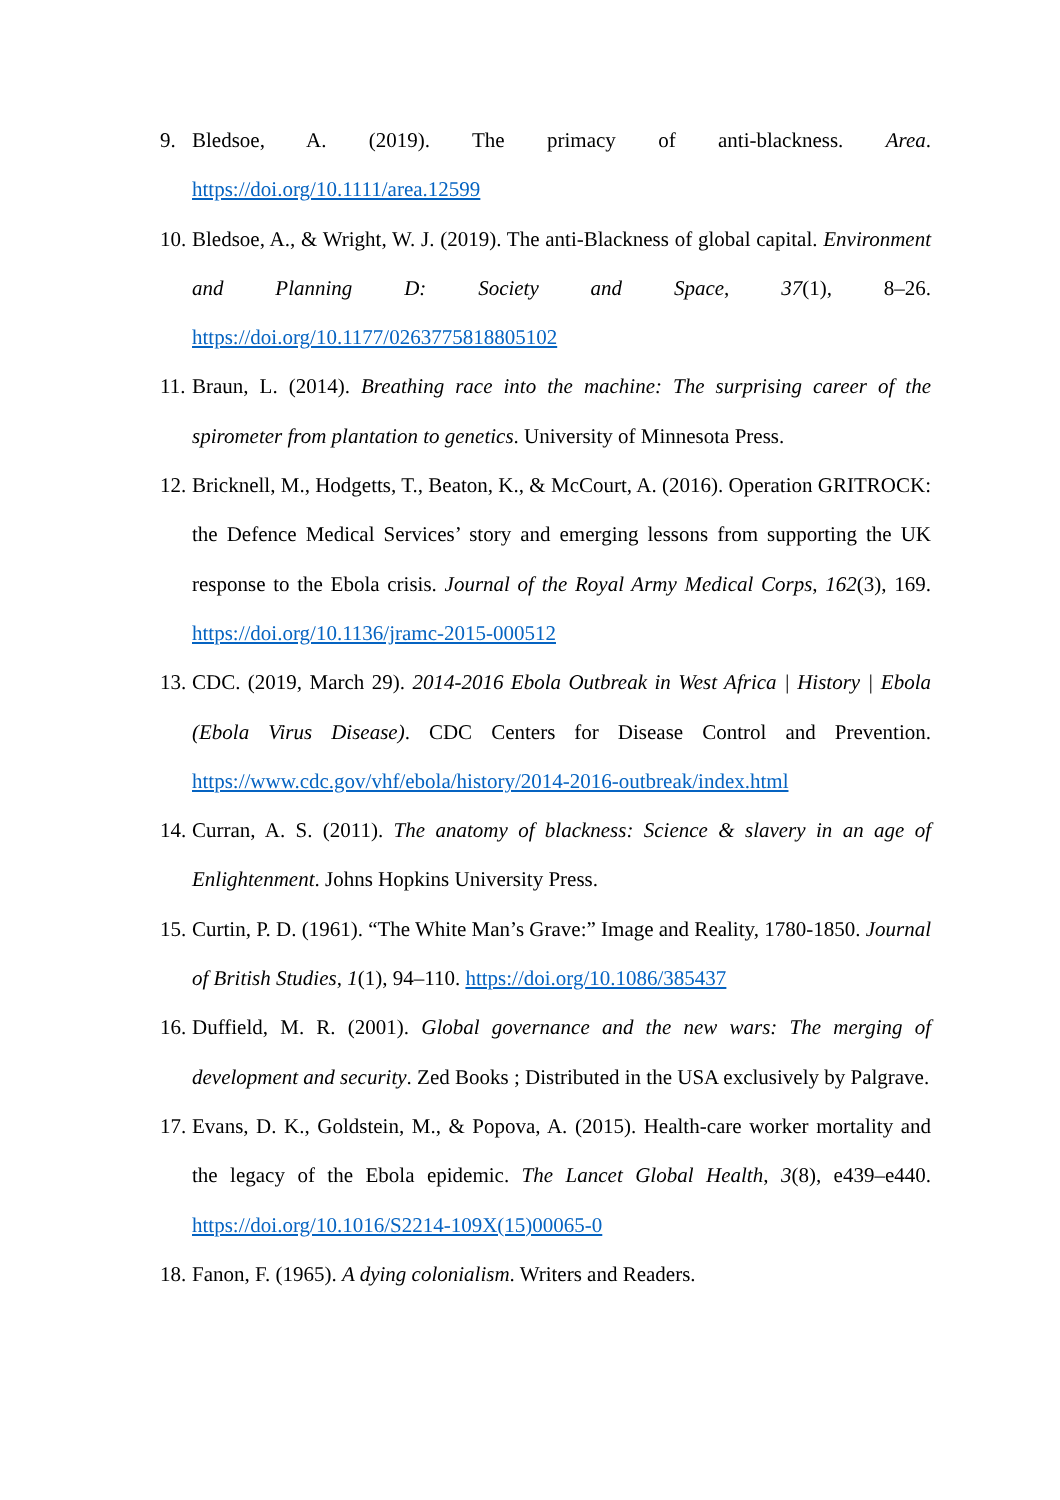9. Bledsoe, A. (2019). The primacy of anti-blackness. Area. https://doi.org/10.1111/area.12599
10. Bledsoe, A., & Wright, W. J. (2019). The anti-Blackness of global capital. Environment and Planning D: Society and Space, 37(1), 8–26. https://doi.org/10.1177/0263775818805102
11. Braun, L. (2014). Breathing race into the machine: The surprising career of the spirometer from plantation to genetics. University of Minnesota Press.
12. Bricknell, M., Hodgetts, T., Beaton, K., & McCourt, A. (2016). Operation GRITROCK: the Defence Medical Services’ story and emerging lessons from supporting the UK response to the Ebola crisis. Journal of the Royal Army Medical Corps, 162(3), 169. https://doi.org/10.1136/jramc-2015-000512
13. CDC. (2019, March 29). 2014-2016 Ebola Outbreak in West Africa | History | Ebola (Ebola Virus Disease). CDC Centers for Disease Control and Prevention. https://www.cdc.gov/vhf/ebola/history/2014-2016-outbreak/index.html
14. Curran, A. S. (2011). The anatomy of blackness: Science & slavery in an age of Enlightenment. Johns Hopkins University Press.
15. Curtin, P. D. (1961). “The White Man’s Grave:” Image and Reality, 1780-1850. Journal of British Studies, 1(1), 94–110. https://doi.org/10.1086/385437
16. Duffield, M. R. (2001). Global governance and the new wars: The merging of development and security. Zed Books ; Distributed in the USA exclusively by Palgrave.
17. Evans, D. K., Goldstein, M., & Popova, A. (2015). Health-care worker mortality and the legacy of the Ebola epidemic. The Lancet Global Health, 3(8), e439–e440. https://doi.org/10.1016/S2214-109X(15)00065-0
18. Fanon, F. (1965). A dying colonialism. Writers and Readers.